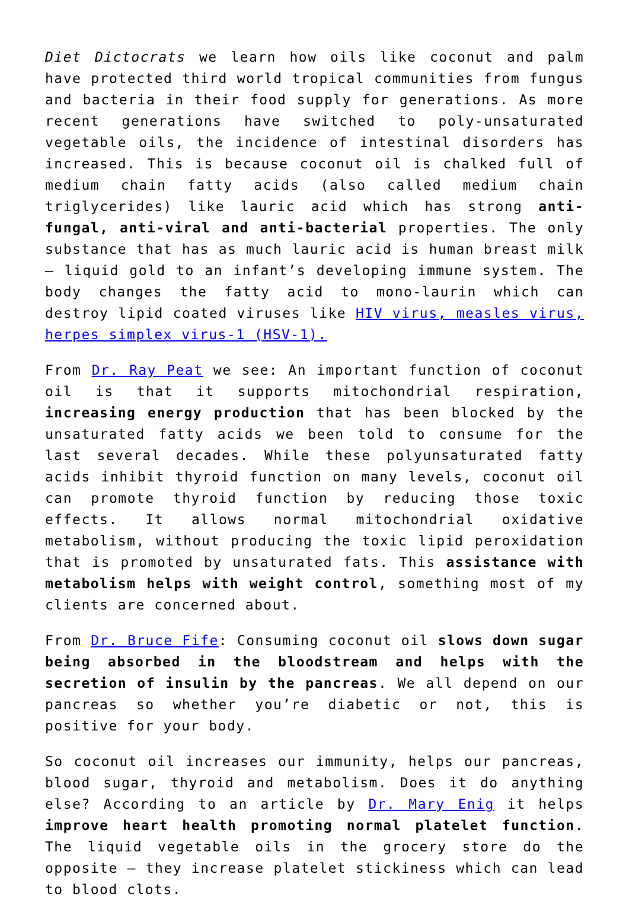Diet Dictocrats we learn how oils like coconut and palm have protected third world tropical communities from fungus and bacteria in their food supply for generations. As more recent generations have switched to poly-unsaturated vegetable oils, the incidence of intestinal disorders has increased. This is because coconut oil is chalked full of medium chain fatty acids (also called medium chain triglycerides) like lauric acid which has strong anti-fungal, anti-viral and anti-bacterial properties. The only substance that has as much lauric acid is human breast milk – liquid gold to an infant’s developing immune system. The body changes the fatty acid to mono-laurin which can destroy lipid coated viruses like HIV virus, measles virus, herpes simplex virus-1 (HSV-1).
From Dr. Ray Peat we see: An important function of coconut oil is that it supports mitochondrial respiration, increasing energy production that has been blocked by the unsaturated fatty acids we been told to consume for the last several decades. While these polyunsaturated fatty acids inhibit thyroid function on many levels, coconut oil can promote thyroid function by reducing those toxic effects. It allows normal mitochondrial oxidative metabolism, without producing the toxic lipid peroxidation that is promoted by unsaturated fats. This assistance with metabolism helps with weight control, something most of my clients are concerned about.
From Dr. Bruce Fife: Consuming coconut oil slows down sugar being absorbed in the bloodstream and helps with the secretion of insulin by the pancreas. We all depend on our pancreas so whether you’re diabetic or not, this is positive for your body.
So coconut oil increases our immunity, helps our pancreas, blood sugar, thyroid and metabolism. Does it do anything else? According to an article by Dr. Mary Enig it helps improve heart health promoting normal platelet function. The liquid vegetable oils in the grocery store do the opposite – they increase platelet stickiness which can lead to blood clots.